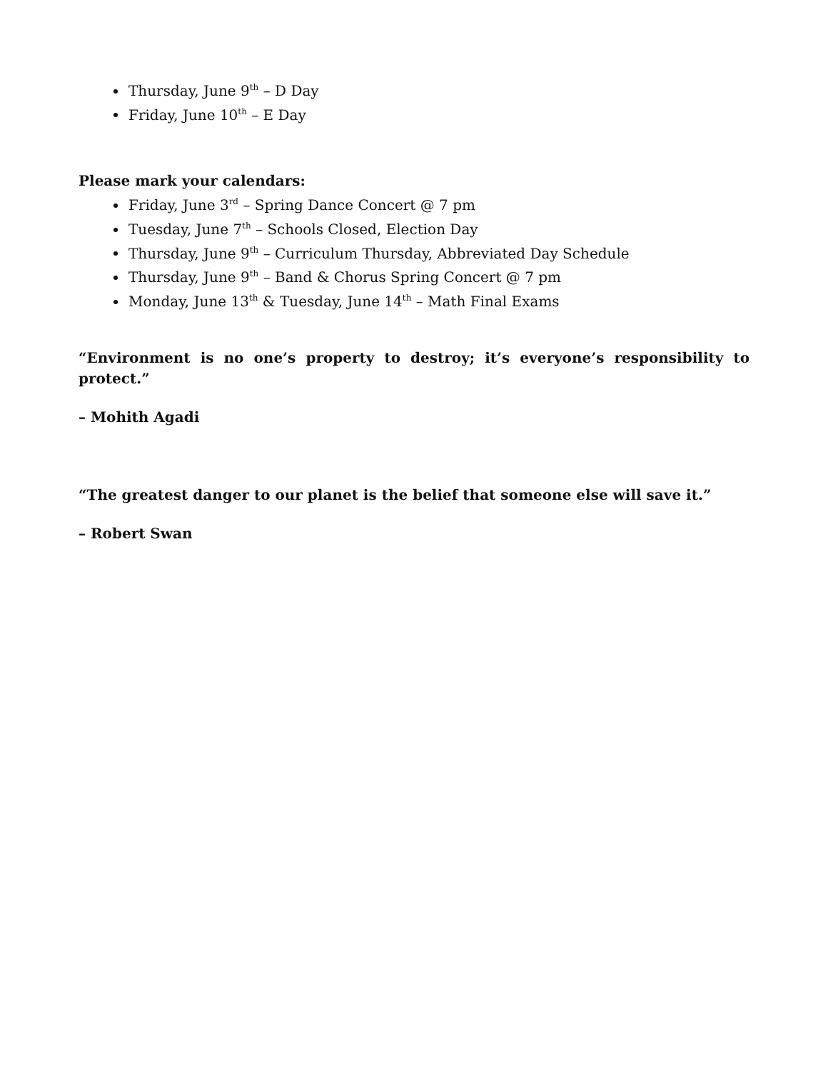Thursday, June 9<sup>th</sup> – D Day
Friday, June 10<sup>th</sup> – E Day
Please mark your calendars:
Friday, June 3<sup>rd</sup> – Spring Dance Concert @ 7 pm
Tuesday, June 7<sup>th</sup> – Schools Closed, Election Day
Thursday, June 9<sup>th</sup> – Curriculum Thursday, Abbreviated Day Schedule
Thursday, June 9<sup>th</sup> – Band & Chorus Spring Concert @ 7 pm
Monday, June 13<sup>th</sup> & Tuesday, June 14<sup>th</sup> – Math Final Exams
“Environment is no one’s property to destroy; it’s everyone’s responsibility to protect.”
– Mohith Agadi
“The greatest danger to our planet is the belief that someone else will save it.”
– Robert Swan